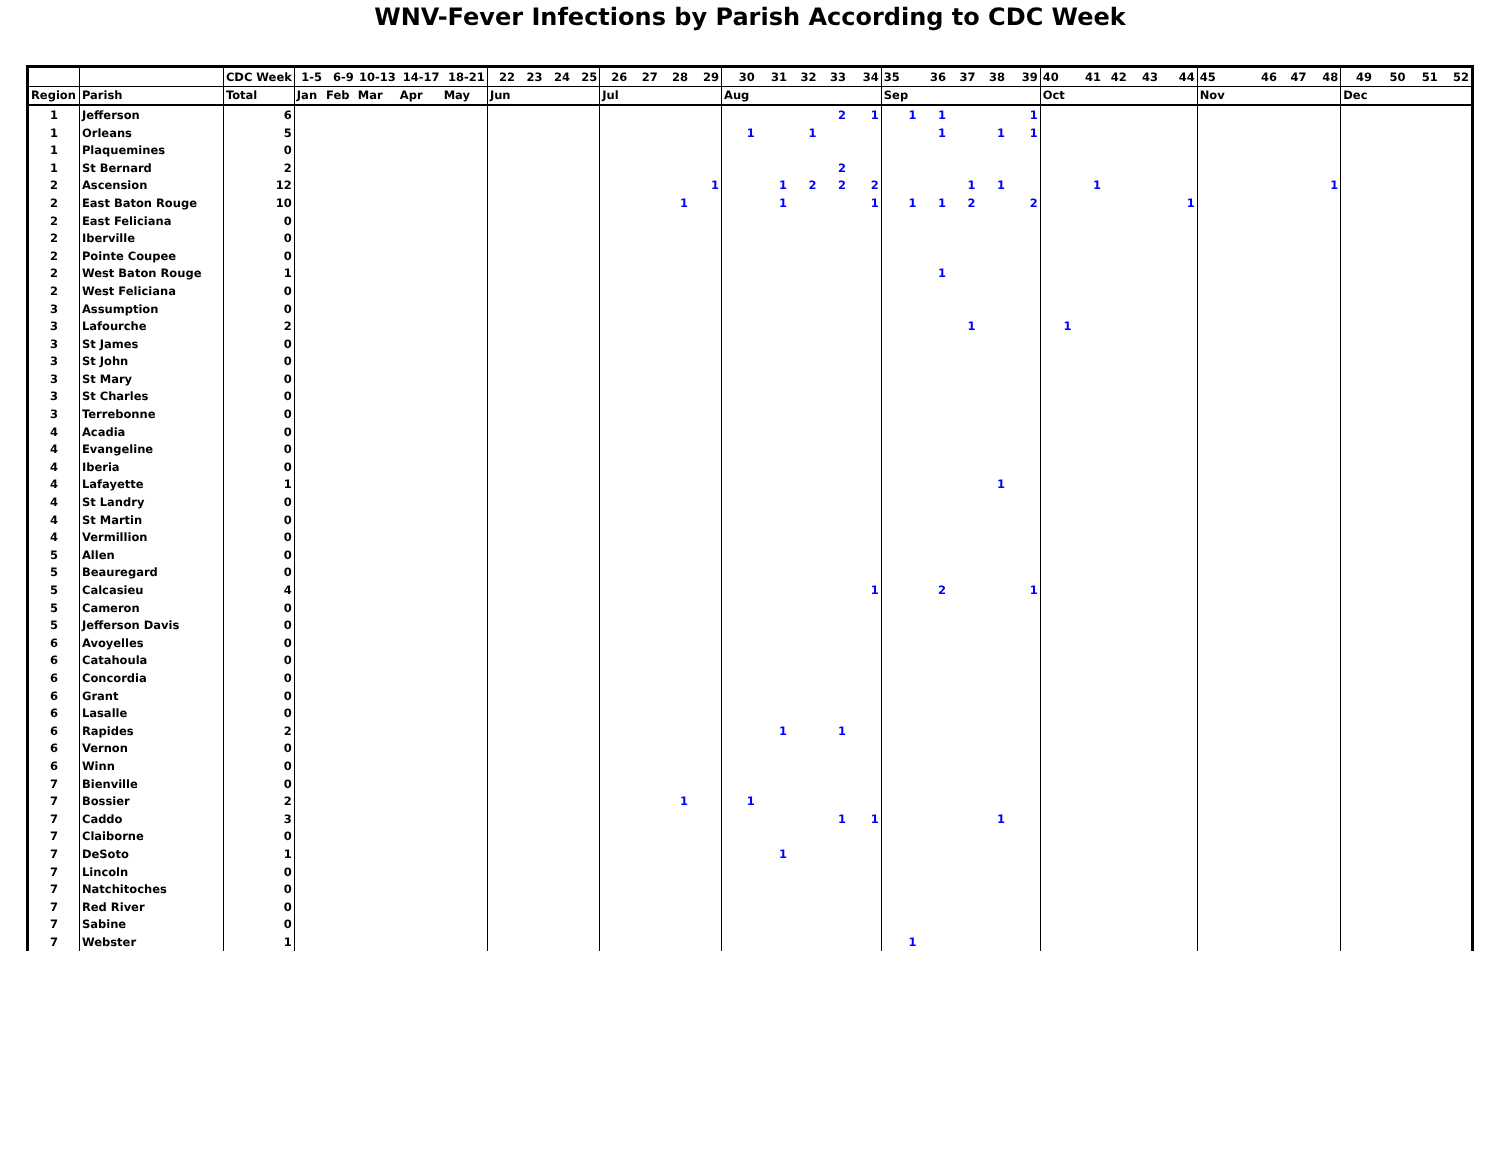WNV-Fever Infections by Parish According to CDC Week
| | | CDC Week | 1-5 | 6-9 | 10-13 | 14-17 | 18-21 | 22 | 23 | 24 | 25 | 26 | 27 | 28 | 29 | 30 | 31 | 32 | 33 | 34 | 35 | 36 | 37 | 38 | 39 | 40 | 41 | 42 | 43 | 44 | 45 | 46 | 47 | 48 | 49 | 50 | 51 | 52 |
| --- | --- | --- | --- | --- | --- | --- | --- | --- | --- | --- | --- | --- | --- | --- | --- | --- | --- | --- | --- | --- | --- | --- | --- | --- | --- | --- | --- | --- | --- | --- | --- | --- | --- | --- | --- | --- | --- | --- |
| Region | Parish | Total | Jan | Feb | Mar | Apr | May | Jun | | | | Jul | | | | Aug | | | | | Sep | | | | | Oct | | | | | Nov | | | | Dec | | | |
| 1 | Jefferson | 6 | | | | | | | | | | | | | | | | | 2 | 1 | 1 | 1 | | | 1 | | | | | | | | | | | | | |
| 1 | Orleans | 5 | | | | | | | | | | | | | | 1 | | 1 | | | | 1 | | 1 | 1 | | | | | | | | | | | | | |
| 1 | Plaquemines | 0 | | | | | | | | | | | | | | | | | | | | | | | | | | | | | | | | | | | | |
| 1 | St Bernard | 2 | | | | | | | | | | | | | | | | | 2 | | | | | | | | | | | | | | | | | | | |
| 2 | Ascension | 12 | | | | | | | | | | | | | 1 | | 1 | 2 | 2 | 2 | | | 1 | 1 | | | 1 | | | | | | | 1 | | | | |
| 2 | East Baton Rouge | 10 | | | | | | | | | | | | 1 | | | 1 | | | 1 | 1 | 1 | 2 | | 2 | | | | | 1 | | | | | | | | |
| 2 | East Feliciana | 0 | | | | | | | | | | | | | | | | | | | | | | | | | | | | | | | | | | | | |
| 2 | Iberville | 0 | | | | | | | | | | | | | | | | | | | | | | | | | | | | | | | | | | | | |
| 2 | Pointe Coupee | 0 | | | | | | | | | | | | | | | | | | | | | | | | | | | | | | | | | | | | |
| 2 | West Baton Rouge | 1 | | | | | | | | | | | | | | | | | | | | 1 | | | | | | | | | | | | | | | | |
| 2 | West Feliciana | 0 | | | | | | | | | | | | | | | | | | | | | | | | | | | | | | | | | | | | |
| 3 | Assumption | 0 | | | | | | | | | | | | | | | | | | | | | | | | | | | | | | | | | | | | |
| 3 | Lafourche | 2 | | | | | | | | | | | | | | | | | | | | | 1 | | | 1 | | | | | | | | | | | | |
| 3 | St James | 0 | | | | | | | | | | | | | | | | | | | | | | | | | | | | | | | | | | | | |
| 3 | St John | 0 | | | | | | | | | | | | | | | | | | | | | | | | | | | | | | | | | | | | |
| 3 | St Mary | 0 | | | | | | | | | | | | | | | | | | | | | | | | | | | | | | | | | | | | |
| 3 | St Charles | 0 | | | | | | | | | | | | | | | | | | | | | | | | | | | | | | | | | | | | |
| 3 | Terrebonne | 0 | | | | | | | | | | | | | | | | | | | | | | | | | | | | | | | | | | | | |
| 4 | Acadia | 0 | | | | | | | | | | | | | | | | | | | | | | | | | | | | | | | | | | | | |
| 4 | Evangeline | 0 | | | | | | | | | | | | | | | | | | | | | | | | | | | | | | | | | | | | |
| 4 | Iberia | 0 | | | | | | | | | | | | | | | | | | | | | | | | | | | | | | | | | | | | |
| 4 | Lafayette | 1 | | | | | | | | | | | | | | | | | | | | | | 1 | | | | | | | | | | | | | | |
| 4 | St Landry | 0 | | | | | | | | | | | | | | | | | | | | | | | | | | | | | | | | | | | | |
| 4 | St Martin | 0 | | | | | | | | | | | | | | | | | | | | | | | | | | | | | | | | | | | | |
| 4 | Vermillion | 0 | | | | | | | | | | | | | | | | | | | | | | | | | | | | | | | | | | | | |
| 5 | Allen | 0 | | | | | | | | | | | | | | | | | | | | | | | | | | | | | | | | | | | | |
| 5 | Beauregard | 0 | | | | | | | | | | | | | | | | | | | | | | | | | | | | | | | | | | | | |
| 5 | Calcasieu | 4 | | | | | | | | | | | | | | | | | | 1 | | 2 | | | 1 | | | | | | | | | | | | | |
| 5 | Cameron | 0 | | | | | | | | | | | | | | | | | | | | | | | | | | | | | | | | | | | | |
| 5 | Jefferson Davis | 0 | | | | | | | | | | | | | | | | | | | | | | | | | | | | | | | | | | | | |
| 6 | Avoyelles | 0 | | | | | | | | | | | | | | | | | | | | | | | | | | | | | | | | | | | | |
| 6 | Catahoula | 0 | | | | | | | | | | | | | | | | | | | | | | | | | | | | | | | | | | | | |
| 6 | Concordia | 0 | | | | | | | | | | | | | | | | | | | | | | | | | | | | | | | | | | | | |
| 6 | Grant | 0 | | | | | | | | | | | | | | | | | | | | | | | | | | | | | | | | | | | | |
| 6 | Lasalle | 0 | | | | | | | | | | | | | | | | | | | | | | | | | | | | | | | | | | | | |
| 6 | Rapides | 2 | | | | | | | | | | | | | | | 1 | | 1 | | | | | | | | | | | | | | | | | | | |
| 6 | Vernon | 0 | | | | | | | | | | | | | | | | | | | | | | | | | | | | | | | | | | | | |
| 6 | Winn | 0 | | | | | | | | | | | | | | | | | | | | | | | | | | | | | | | | | | | | |
| 7 | Bienville | 0 | | | | | | | | | | | | | | | | | | | | | | | | | | | | | | | | | | | | |
| 7 | Bossier | 2 | | | | | | | | | | | | 1 | | 1 | | | | | | | | | | | | | | | | | | | | | | |
| 7 | Caddo | 3 | | | | | | | | | | | | | | | | | 1 | 1 | | | | 1 | | | | | | | | | | | | | | |
| 7 | Claiborne | 0 | | | | | | | | | | | | | | | | | | | | | | | | | | | | | | | | | | | | |
| 7 | DeSoto | 1 | | | | | | | | | | | | | | | 1 | | | | | | | | | | | | | | | | | | | | | |
| 7 | Lincoln | 0 | | | | | | | | | | | | | | | | | | | | | | | | | | | | | | | | | | | | |
| 7 | Natchitoches | 0 | | | | | | | | | | | | | | | | | | | | | | | | | | | | | | | | | | | | |
| 7 | Red River | 0 | | | | | | | | | | | | | | | | | | | | | | | | | | | | | | | | | | | | |
| 7 | Sabine | 0 | | | | | | | | | | | | | | | | | | | | | | | | | | | | | | | | | | | | |
| 7 | Webster | 1 | | | | | | | | | | | | | | | | | | | 1 | | | | | | | | | | | | | | | | | |